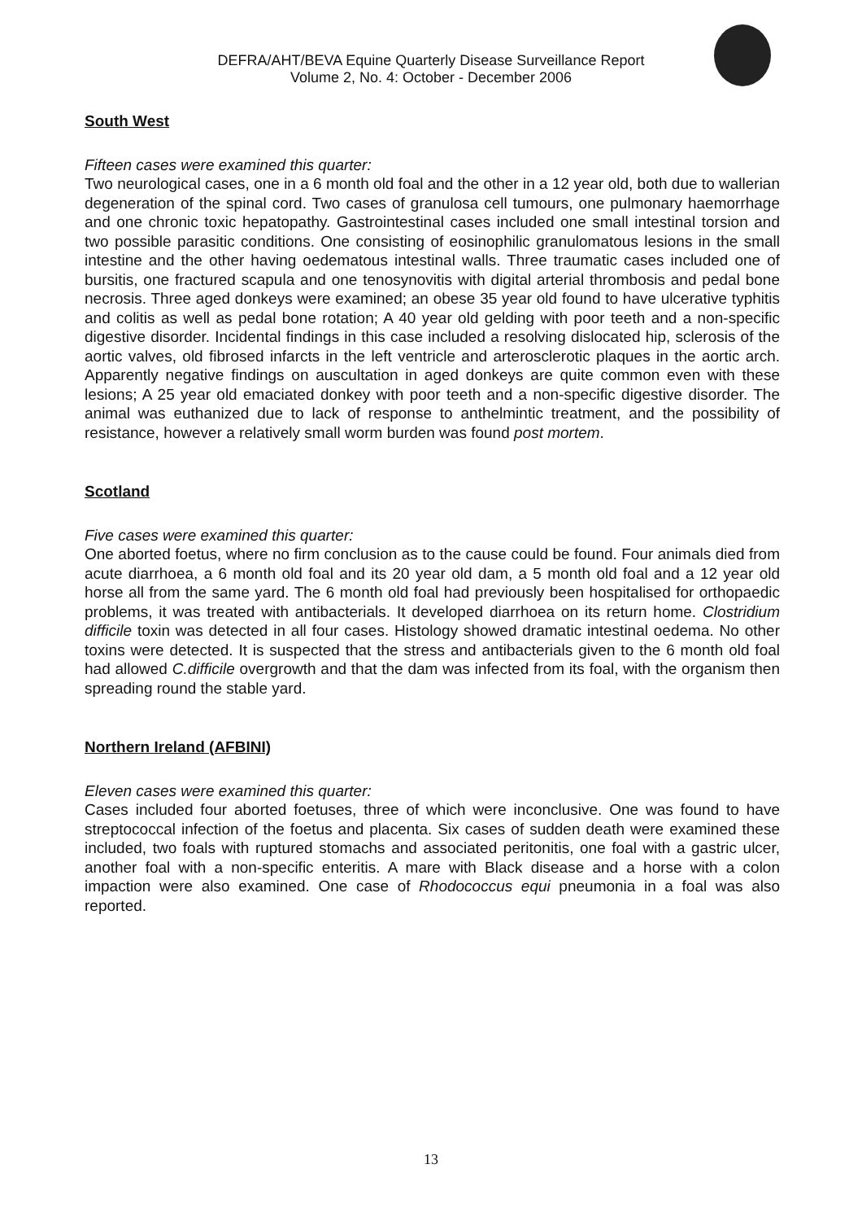DEFRA/AHT/BEVA Equine Quarterly Disease Surveillance Report
Volume 2, No. 4: October - December 2006
South West
Fifteen cases were examined this quarter:
Two neurological cases, one in a 6 month old foal and the other in a 12 year old, both due to wallerian degeneration of the spinal cord. Two cases of granulosa cell tumours, one pulmonary haemorrhage and one chronic toxic hepatopathy. Gastrointestinal cases included one small intestinal torsion and two possible parasitic conditions. One consisting of eosinophilic granulomatous lesions in the small intestine and the other having oedematous intestinal walls. Three traumatic cases included one of bursitis, one fractured scapula and one tenosynovitis with digital arterial thrombosis and pedal bone necrosis. Three aged donkeys were examined; an obese 35 year old found to have ulcerative typhitis and colitis as well as pedal bone rotation; A 40 year old gelding with poor teeth and a non-specific digestive disorder. Incidental findings in this case included a resolving dislocated hip, sclerosis of the aortic valves, old fibrosed infarcts in the left ventricle and arterosclerotic plaques in the aortic arch. Apparently negative findings on auscultation in aged donkeys are quite common even with these lesions; A 25 year old emaciated donkey with poor teeth and a non-specific digestive disorder. The animal was euthanized due to lack of response to anthelmintic treatment, and the possibility of resistance, however a relatively small worm burden was found post mortem.
Scotland
Five cases were examined this quarter:
One aborted foetus, where no firm conclusion as to the cause could be found. Four animals died from acute diarrhoea, a 6 month old foal and its 20 year old dam, a 5 month old foal and a 12 year old horse all from the same yard. The 6 month old foal had previously been hospitalised for orthopaedic problems, it was treated with antibacterials. It developed diarrhoea on its return home. Clostridium difficile toxin was detected in all four cases. Histology showed dramatic intestinal oedema. No other toxins were detected. It is suspected that the stress and antibacterials given to the 6 month old foal had allowed C.difficile overgrowth and that the dam was infected from its foal, with the organism then spreading round the stable yard.
Northern Ireland (AFBINI)
Eleven cases were examined this quarter:
Cases included four aborted foetuses, three of which were inconclusive. One was found to have streptococcal infection of the foetus and placenta. Six cases of sudden death were examined these included, two foals with ruptured stomachs and associated peritonitis, one foal with a gastric ulcer, another foal with a non-specific enteritis. A mare with Black disease and a horse with a colon impaction were also examined. One case of Rhodococcus equi pneumonia in a foal was also reported.
13